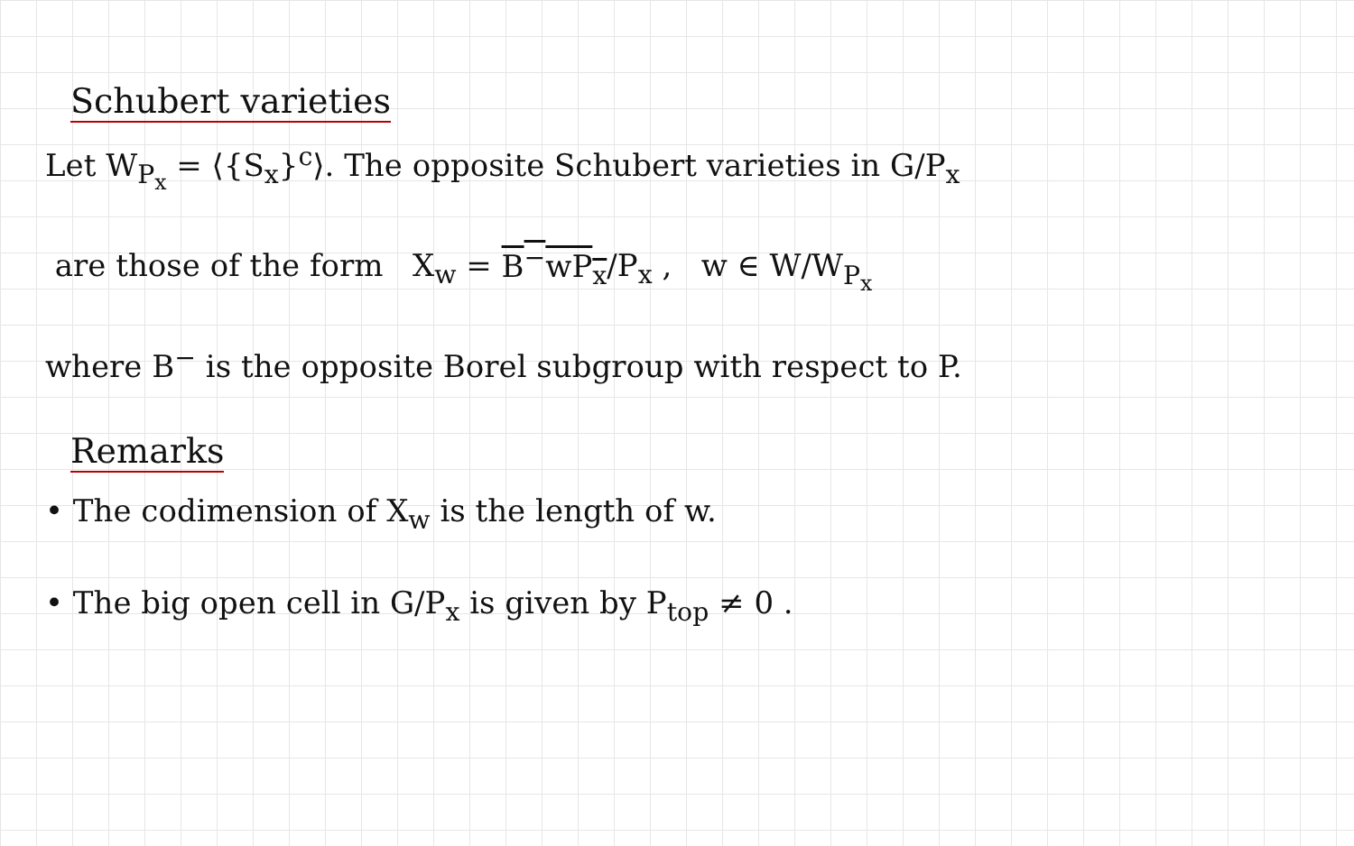Schubert varieties
Let W<sub>P<sub>x</sub></sub> = ⟨{S<sub>x</sub>}<sup>c</sup>⟩. The opposite Schubert varieties in G/P<sub>x</sub>
are those of the form X<sub>w</sub> = B<sup>−</sup>wP<sub>x</sub>/P<sub>x</sub> , w ∈ W/W<sub>P<sub>x</sub></sub>
where B<sup>−</sup> is the opposite Borel subgroup with respect to P.
Remarks
• The codimension of X<sub>w</sub> is the length of w.
• The big open cell in G/P<sub>x</sub> is given by P<sub>top</sub> ≠ 0 .